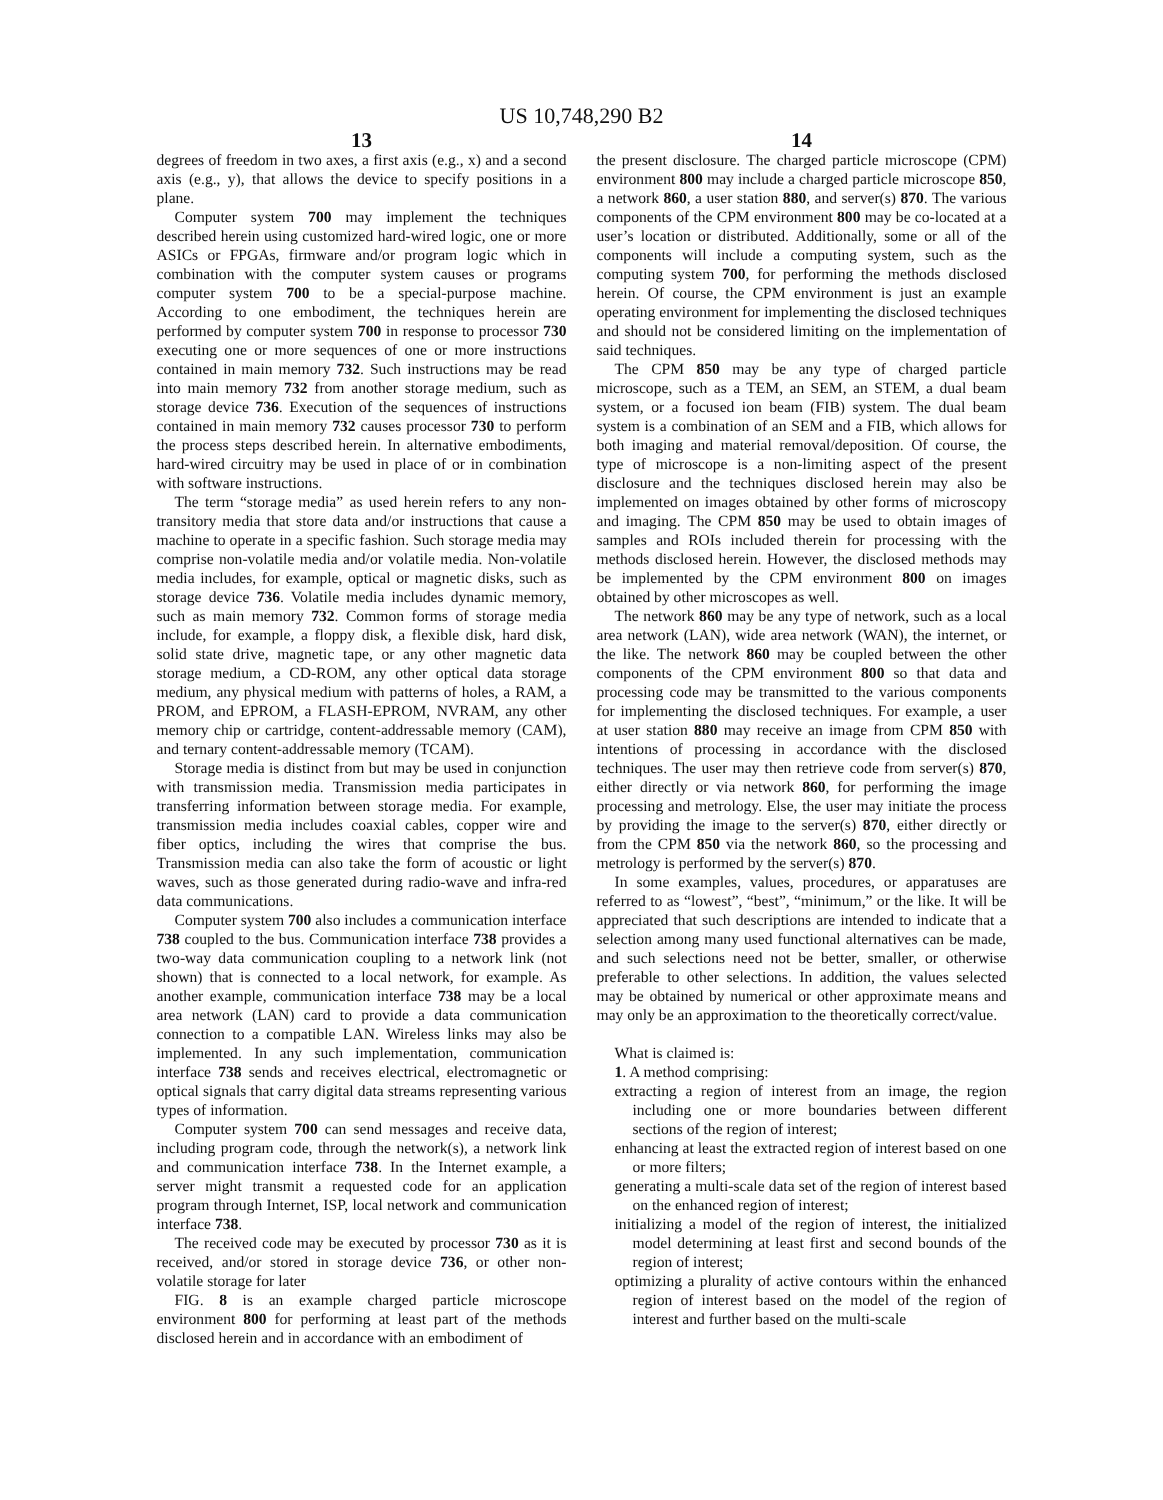US 10,748,290 B2
13
degrees of freedom in two axes, a first axis (e.g., x) and a second axis (e.g., y), that allows the device to specify positions in a plane.
Computer system 700 may implement the techniques described herein using customized hard-wired logic, one or more ASICs or FPGAs, firmware and/or program logic which in combination with the computer system causes or programs computer system 700 to be a special-purpose machine. According to one embodiment, the techniques herein are performed by computer system 700 in response to processor 730 executing one or more sequences of one or more instructions contained in main memory 732. Such instructions may be read into main memory 732 from another storage medium, such as storage device 736. Execution of the sequences of instructions contained in main memory 732 causes processor 730 to perform the process steps described herein. In alternative embodiments, hard-wired circuitry may be used in place of or in combination with software instructions.
The term “storage media” as used herein refers to any non-transitory media that store data and/or instructions that cause a machine to operate in a specific fashion. Such storage media may comprise non-volatile media and/or volatile media. Non-volatile media includes, for example, optical or magnetic disks, such as storage device 736. Volatile media includes dynamic memory, such as main memory 732. Common forms of storage media include, for example, a floppy disk, a flexible disk, hard disk, solid state drive, magnetic tape, or any other magnetic data storage medium, a CD-ROM, any other optical data storage medium, any physical medium with patterns of holes, a RAM, a PROM, and EPROM, a FLASH-EPROM, NVRAM, any other memory chip or cartridge, content-addressable memory (CAM), and ternary content-addressable memory (TCAM).
Storage media is distinct from but may be used in conjunction with transmission media. Transmission media participates in transferring information between storage media. For example, transmission media includes coaxial cables, copper wire and fiber optics, including the wires that comprise the bus. Transmission media can also take the form of acoustic or light waves, such as those generated during radio-wave and infra-red data communications.
Computer system 700 also includes a communication interface 738 coupled to the bus. Communication interface 738 provides a two-way data communication coupling to a network link (not shown) that is connected to a local network, for example. As another example, communication interface 738 may be a local area network (LAN) card to provide a data communication connection to a compatible LAN. Wireless links may also be implemented. In any such implementation, communication interface 738 sends and receives electrical, electromagnetic or optical signals that carry digital data streams representing various types of information.
Computer system 700 can send messages and receive data, including program code, through the network(s), a network link and communication interface 738. In the Internet example, a server might transmit a requested code for an application program through Internet, ISP, local network and communication interface 738.
The received code may be executed by processor 730 as it is received, and/or stored in storage device 736, or other non-volatile storage for later
FIG. 8 is an example charged particle microscope environment 800 for performing at least part of the methods disclosed herein and in accordance with an embodiment of
14
the present disclosure. The charged particle microscope (CPM) environment 800 may include a charged particle microscope 850, a network 860, a user station 880, and server(s) 870. The various components of the CPM environment 800 may be co-located at a user’s location or distributed. Additionally, some or all of the components will include a computing system, such as the computing system 700, for performing the methods disclosed herein. Of course, the CPM environment is just an example operating environment for implementing the disclosed techniques and should not be considered limiting on the implementation of said techniques.
The CPM 850 may be any type of charged particle microscope, such as a TEM, an SEM, an STEM, a dual beam system, or a focused ion beam (FIB) system. The dual beam system is a combination of an SEM and a FIB, which allows for both imaging and material removal/deposition. Of course, the type of microscope is a non-limiting aspect of the present disclosure and the techniques disclosed herein may also be implemented on images obtained by other forms of microscopy and imaging. The CPM 850 may be used to obtain images of samples and ROIs included therein for processing with the methods disclosed herein. However, the disclosed methods may be implemented by the CPM environment 800 on images obtained by other microscopes as well.
The network 860 may be any type of network, such as a local area network (LAN), wide area network (WAN), the internet, or the like. The network 860 may be coupled between the other components of the CPM environment 800 so that data and processing code may be transmitted to the various components for implementing the disclosed techniques. For example, a user at user station 880 may receive an image from CPM 850 with intentions of processing in accordance with the disclosed techniques. The user may then retrieve code from server(s) 870, either directly or via network 860, for performing the image processing and metrology. Else, the user may initiate the process by providing the image to the server(s) 870, either directly or from the CPM 850 via the network 860, so the processing and metrology is performed by the server(s) 870.
In some examples, values, procedures, or apparatuses are referred to as “lowest”, “best”, “minimum,” or the like. It will be appreciated that such descriptions are intended to indicate that a selection among many used functional alternatives can be made, and such selections need not be better, smaller, or otherwise preferable to other selections. In addition, the values selected may be obtained by numerical or other approximate means and may only be an approximation to the theoretically correct/value.
What is claimed is:
1. A method comprising:
extracting a region of interest from an image, the region including one or more boundaries between different sections of the region of interest;
enhancing at least the extracted region of interest based on one or more filters;
generating a multi-scale data set of the region of interest based on the enhanced region of interest;
initializing a model of the region of interest, the initialized model determining at least first and second bounds of the region of interest;
optimizing a plurality of active contours within the enhanced region of interest based on the model of the region of interest and further based on the multi-scale